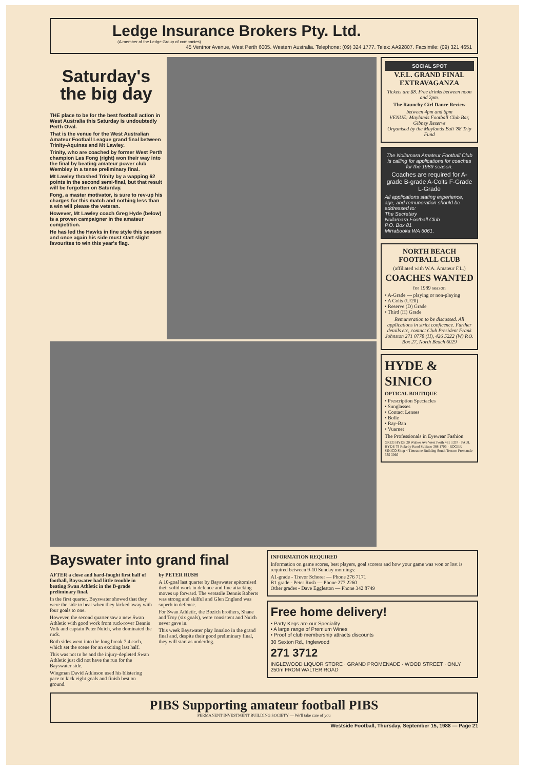Ledge Insurance Brokers Pty. Ltd.
(A member of the Ledge Group of companies)
45 Ventnor Avenue, West Perth 6005. Western Australia. Telephone: (09) 324 1777. Telex: AA92807. Facsimile: (09) 321 4651
Saturday's the big day
THE place to be for the best football action in West Australia this Saturday is undoubtedly Perth Oval.
That is the venue for the West Australian Amateur Football League grand final between Trinity-Aquinas and Mt Lawley.
Trinity, who are coached by former West Perth champion Les Fong (right) won their way into the final by beating amateur power club Wembley in a tense preliminary final.
Mt Lawley thrashed Trinity by a wapping 62 points in the second semi-final, but that result will be forgotten on Saturday.
Fong, a master motivator, is sure to rev-up his charges for this match and nothing less than a win will please the veteran.
However, Mt Lawley coach Greg Hyde (below) is a proven campaigner in the amateur competition.
He has led the Hawks in fine style this season and once again his side must start slight favourites to win this year's flag.
SOCIAL SPOT
V.F.L. GRAND FINAL EXTRAVAGANZA
Tickets are $8. Free drinks between noon and 2pm.
The Raunchy Girl Dance Review
between 4pm and 6pm
VENUE: Maylands Football Club Bar, Gibney Reserve
Organised by the Maylands Bali '88 Trip Fund
The Nollamara Amateur Football Club is calling for applications for coaches for the 1989 season.
Coaches are required for A-grade B-grade A-Colts F-Grade L-Grade
All applications stating experience, age, and remuneration should be addressed to:
The Secretary
Nollamara Football Club
P.O. Box 81
Mirrabooka WA 6061.
NORTH BEACH FOOTBALL CLUB
(affiliated with W.A. Amateur F.L.)
COACHES WANTED
for 1989 season
• A-Grade — playing or non-playing
• A Colts (U/20)
• Reserve (D) Grade
• Third (H) Grade
Remuneration to be discussed. All applications in strict conficence. Further details etc, contact Club President Frank Johnston 271 0778 (H), 426 5222 (W) P.O. Box 27, North Beach 6029
HYDE & SINICO
OPTICAL BOUTIQUE
• Prescription Spectacles
• Sunglasses
• Contact Lenses
• Bolle
• Ray-Ban
• Vuarnet
The Professionals in Eyewear Fashion
GREG HYDE 20 Walker Ave West Perth 481 1337 · PAUL HYDE 79 Rokeby Road Subiaco 388 1706 · ROGER SINICO Shop 4 Timezone Building South Terrace Fremantle 335 3066
Bayswater into grand final
AFTER a close and hard-fought first half of football, Bayswater had little trouble in beating Swan Athletic in the B-grade preliminary final.
In the first quarter, Bayswater showed that they were the side to beat when they kicked away with four goals to one.
However, the second quarter saw a new Swan Athletic with good work from ruck-rover Dennis Volk and captain Peter Nuich, who dominated the ruck.
Both sides went into the long break 7.4 each, which set the scene for an exciting last half.
This was not to be and the injury-depleted Swan Athletic just did not have the run for the Bayswater side.
Wingman David Atkinson used his blistering pace to kick eight goals and finish best on ground.
by PETER RUSH
A 10-goal last quarter by Bayswater epitomised their solid work in defence and fine attacking moves up forward. The versatile Dennis Roberts was strong and skilful and Glen England was superb in defence.
For Swan Athletic, the Bozich brothers, Shane and Troy (six goals), were consistent and Nuich never gave in.
This week Bayswater play Innaloo in the grand final and, despite their good preliminary final, they will start as underdog.
INFORMATION REQUIRED
Information on game scores, best players, goal scorers and how your game was won or lost is required between 9-10 Sunday mornings:
A1-grade - Trevor Schorer — Phone 276 7171
B1 grade - Peter Rush — Phone 277 2260
Other grades - Dave Eggleston — Phone 342 8749
Free home delivery!
• Party Kegs are our Speciality
• A large range of Premium Wines
• Proof of club membership attracts discounts
30 Sexton Rd., Inglewood
271 3712
INGLEWOOD LIQUOR STORE · GRAND PROMENADE · WOOD STREET · ONLY 250m FROM WALTER ROAD
PIBS Supporting amateur football PIBS
PERMANENT INVESTMENT BUILDING SOCIETY — We'll take care of you
Westside Football, Thursday, September 15, 1988 — Page 21